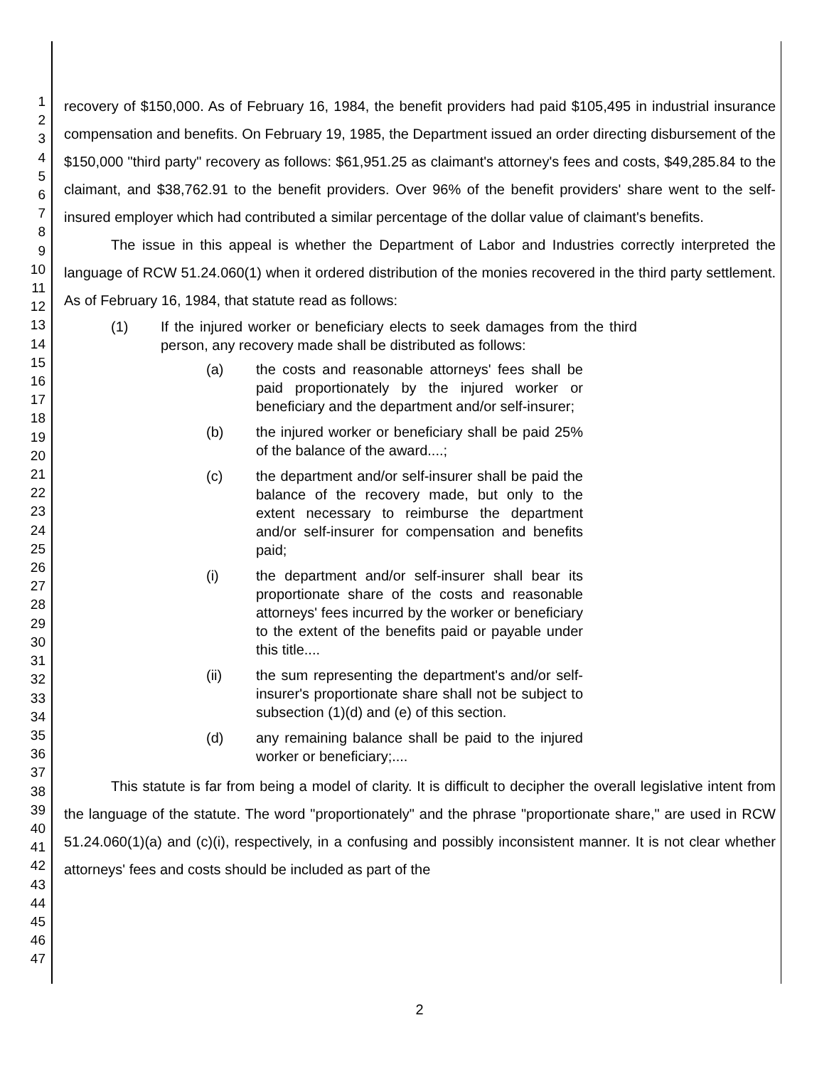1
2
3
4
5
6
7
8
9
10
11
12
13
14
15
16
17
18
19
20
21
22
23
24
25
26
27
28
29
30
31
32
33
34
35
36
37
38
39
40
41
42
43
44
45
46
47
recovery of $150,000. As of February 16, 1984, the benefit providers had paid $105,495 in industrial insurance compensation and benefits. On February 19, 1985, the Department issued an order directing disbursement of the $150,000 "third party" recovery as follows: $61,951.25 as claimant's attorney's fees and costs, $49,285.84 to the claimant, and $38,762.91 to the benefit providers. Over 96% of the benefit providers' share went to the self-insured employer which had contributed a similar percentage of the dollar value of claimant's benefits.
The issue in this appeal is whether the Department of Labor and Industries correctly interpreted the language of RCW 51.24.060(1) when it ordered distribution of the monies recovered in the third party settlement. As of February 16, 1984, that statute read as follows:
(1) If the injured worker or beneficiary elects to seek damages from the third person, any recovery made shall be distributed as follows:
(a) the costs and reasonable attorneys' fees shall be paid proportionately by the injured worker or beneficiary and the department and/or self-insurer;
(b) the injured worker or beneficiary shall be paid 25% of the balance of the award....;
(c) the department and/or self-insurer shall be paid the balance of the recovery made, but only to the extent necessary to reimburse the department and/or self-insurer for compensation and benefits paid;
(i) the department and/or self-insurer shall bear its proportionate share of the costs and reasonable attorneys' fees incurred by the worker or beneficiary to the extent of the benefits paid or payable under this title....
(ii) the sum representing the department's and/or self-insurer's proportionate share shall not be subject to subsection (1)(d) and (e) of this section.
(d) any remaining balance shall be paid to the injured worker or beneficiary;....
This statute is far from being a model of clarity. It is difficult to decipher the overall legislative intent from the language of the statute. The word "proportionately" and the phrase "proportionate share," are used in RCW 51.24.060(1)(a) and (c)(i), respectively, in a confusing and possibly inconsistent manner. It is not clear whether attorneys' fees and costs should be included as part of the
2